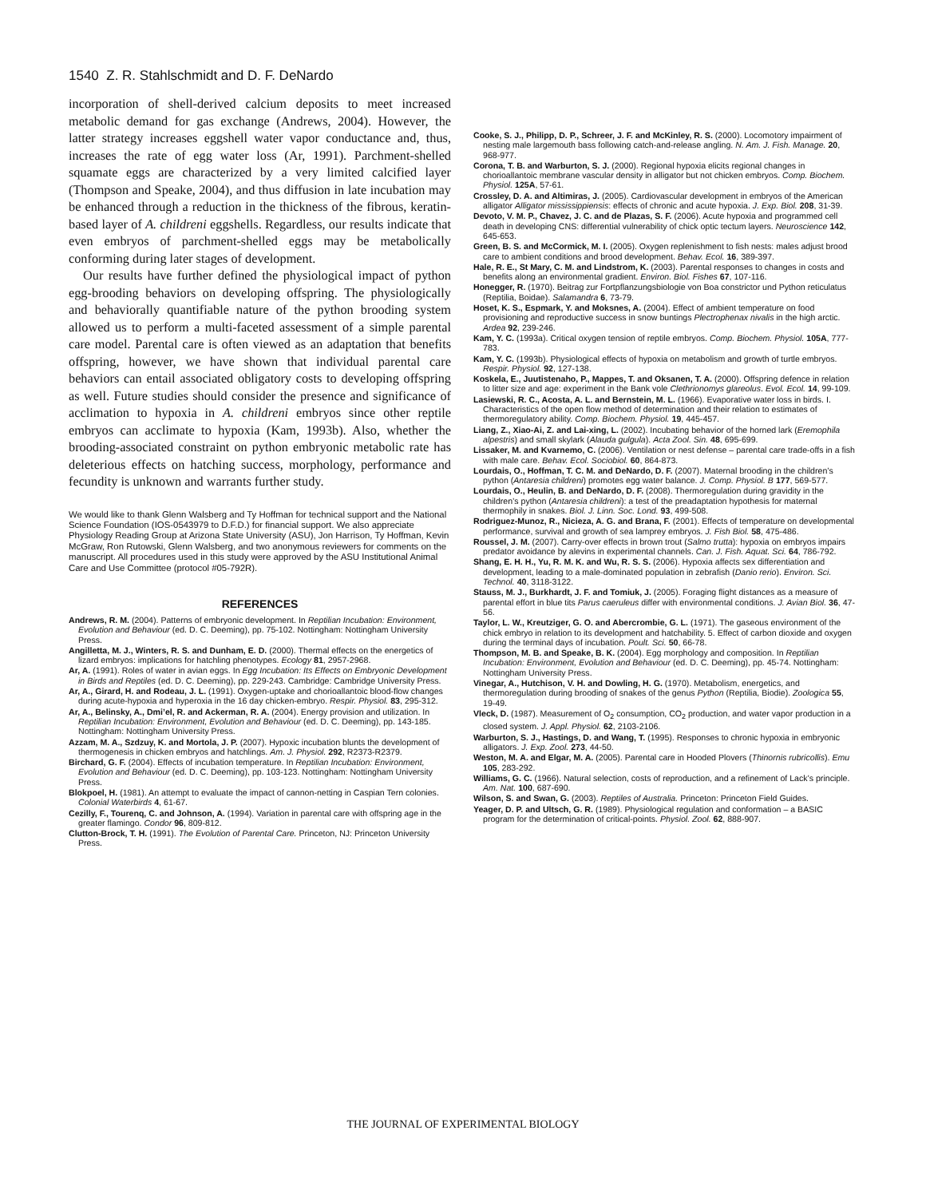1540 Z. R. Stahlschmidt and D. F. DeNardo
incorporation of shell-derived calcium deposits to meet increased metabolic demand for gas exchange (Andrews, 2004). However, the latter strategy increases eggshell water vapor conductance and, thus, increases the rate of egg water loss (Ar, 1991). Parchment-shelled squamate eggs are characterized by a very limited calcified layer (Thompson and Speake, 2004), and thus diffusion in late incubation may be enhanced through a reduction in the thickness of the fibrous, keratin-based layer of A. childreni eggshells. Regardless, our results indicate that even embryos of parchment-shelled eggs may be metabolically conforming during later stages of development.
Our results have further defined the physiological impact of python egg-brooding behaviors on developing offspring. The physiologically and behaviorally quantifiable nature of the python brooding system allowed us to perform a multi-faceted assessment of a simple parental care model. Parental care is often viewed as an adaptation that benefits offspring, however, we have shown that individual parental care behaviors can entail associated obligatory costs to developing offspring as well. Future studies should consider the presence and significance of acclimation to hypoxia in A. childreni embryos since other reptile embryos can acclimate to hypoxia (Kam, 1993b). Also, whether the brooding-associated constraint on python embryonic metabolic rate has deleterious effects on hatching success, morphology, performance and fecundity is unknown and warrants further study.
We would like to thank Glenn Walsberg and Ty Hoffman for technical support and the National Science Foundation (IOS-0543979 to D.F.D.) for financial support. We also appreciate Physiology Reading Group at Arizona State University (ASU), Jon Harrison, Ty Hoffman, Kevin McGraw, Ron Rutowski, Glenn Walsberg, and two anonymous reviewers for comments on the manuscript. All procedures used in this study were approved by the ASU Institutional Animal Care and Use Committee (protocol #05-792R).
REFERENCES
Andrews, R. M. (2004). Patterns of embryonic development. In Reptilian Incubation: Environment, Evolution and Behaviour (ed. D. C. Deeming), pp. 75-102. Nottingham: Nottingham University Press.
Angilletta, M. J., Winters, R. S. and Dunham, E. D. (2000). Thermal effects on the energetics of lizard embryos: implications for hatchling phenotypes. Ecology 81, 2957-2968.
Ar, A. (1991). Roles of water in avian eggs. In Egg Incubation: Its Effects on Embryonic Development in Birds and Reptiles (ed. D. C. Deeming), pp. 229-243. Cambridge: Cambridge University Press.
Ar, A., Girard, H. and Rodeau, J. L. (1991). Oxygen-uptake and chorioallantoic blood-flow changes during acute-hypoxia and hyperoxia in the 16 day chicken-embryo. Respir. Physiol. 83, 295-312.
Ar, A., Belinsky, A., Dmi’el, R. and Ackerman, R. A. (2004). Energy provision and utilization. In Reptilian Incubation: Environment, Evolution and Behaviour (ed. D. C. Deeming), pp. 143-185. Nottingham: Nottingham University Press.
Azzam, M. A., Szdzuy, K. and Mortola, J. P. (2007). Hypoxic incubation blunts the development of thermogenesis in chicken embryos and hatchlings. Am. J. Physiol. 292, R2373-R2379.
Birchard, G. F. (2004). Effects of incubation temperature. In Reptilian Incubation: Environment, Evolution and Behaviour (ed. D. C. Deeming), pp. 103-123. Nottingham: Nottingham University Press.
Blokpoel, H. (1981). An attempt to evaluate the impact of cannon-netting in Caspian Tern colonies. Colonial Waterbirds 4, 61-67.
Cezilly, F., Tourenq, C. and Johnson, A. (1994). Variation in parental care with offspring age in the greater flamingo. Condor 96, 809-812.
Clutton-Brock, T. H. (1991). The Evolution of Parental Care. Princeton, NJ: Princeton University Press.
Cooke, S. J., Philipp, D. P., Schreer, J. F. and McKinley, R. S. (2000). Locomotory impairment of nesting male largemouth bass following catch-and-release angling. N. Am. J. Fish. Manage. 20, 968-977.
Corona, T. B. and Warburton, S. J. (2000). Regional hypoxia elicits regional changes in chorioallantoic membrane vascular density in alligator but not chicken embryos. Comp. Biochem. Physiol. 125A, 57-61.
Crossley, D. A. and Altimiras, J. (2005). Cardiovascular development in embryos of the American alligator Alligator mississippiensis: effects of chronic and acute hypoxia. J. Exp. Biol. 208, 31-39.
Devoto, V. M. P., Chavez, J. C. and de Plazas, S. F. (2006). Acute hypoxia and programmed cell death in developing CNS: differential vulnerability of chick optic tectum layers. Neuroscience 142, 645-653.
Green, B. S. and McCormick, M. I. (2005). Oxygen replenishment to fish nests: males adjust brood care to ambient conditions and brood development. Behav. Ecol. 16, 389-397.
Hale, R. E., St Mary, C. M. and Lindstrom, K. (2003). Parental responses to changes in costs and benefits along an environmental gradient. Environ. Biol. Fishes 67, 107-116.
Honegger, R. (1970). Beitrag zur Fortpflanzungsbiologie von Boa constrictor und Python reticulatus (Reptilia, Boidae). Salamandra 6, 73-79.
Hoset, K. S., Espmark, Y. and Moksnes, A. (2004). Effect of ambient temperature on food provisioning and reproductive success in snow buntings Plectrophenax nivalis in the high arctic. Ardea 92, 239-246.
Kam, Y. C. (1993a). Critical oxygen tension of reptile embryos. Comp. Biochem. Physiol. 105A, 777-783.
Kam, Y. C. (1993b). Physiological effects of hypoxia on metabolism and growth of turtle embryos. Respir. Physiol. 92, 127-138.
Koskela, E., Juutistenaho, P., Mappes, T. and Oksanen, T. A. (2000). Offspring defence in relation to litter size and age: experiment in the Bank vole Clethrionomys glareolus. Evol. Ecol. 14, 99-109.
Lasiewski, R. C., Acosta, A. L. and Bernstein, M. L. (1966). Evaporative water loss in birds. I. Characteristics of the open flow method of determination and their relation to estimates of thermoregulatory ability. Comp. Biochem. Physiol. 19, 445-457.
Liang, Z., Xiao-Ai, Z. and Lai-xing, L. (2002). Incubating behavior of the horned lark (Eremophila alpestris) and small skylark (Alauda gulgula). Acta Zool. Sin. 48, 695-699.
Lissaker, M. and Kvarnemo, C. (2006). Ventilation or nest defense – parental care trade-offs in a fish with male care. Behav. Ecol. Sociobiol. 60, 864-873.
Lourdais, O., Hoffman, T. C. M. and DeNardo, D. F. (2007). Maternal brooding in the children’s python (Antaresia childreni) promotes egg water balance. J. Comp. Physiol. B 177, 569-577.
Lourdais, O., Heulin, B. and DeNardo, D. F. (2008). Thermoregulation during gravidity in the children’s python (Antaresia childreni): a test of the preadaptation hypothesis for maternal thermophily in snakes. Biol. J. Linn. Soc. Lond. 93, 499-508.
Rodriguez-Munoz, R., Nicieza, A. G. and Brana, F. (2001). Effects of temperature on developmental performance, survival and growth of sea lamprey embryos. J. Fish Biol. 58, 475-486.
Roussel, J. M. (2007). Carry-over effects in brown trout (Salmo trutta): hypoxia on embryos impairs predator avoidance by alevins in experimental channels. Can. J. Fish. Aquat. Sci. 64, 786-792.
Shang, E. H. H., Yu, R. M. K. and Wu, R. S. S. (2006). Hypoxia affects sex differentiation and development, leading to a male-dominated population in zebrafish (Danio rerio). Environ. Sci. Technol. 40, 3118-3122.
Stauss, M. J., Burkhardt, J. F. and Tomiuk, J. (2005). Foraging flight distances as a measure of parental effort in blue tits Parus caeruleus differ with environmental conditions. J. Avian Biol. 36, 47-56.
Taylor, L. W., Kreutziger, G. O. and Abercrombie, G. L. (1971). The gaseous environment of the chick embryo in relation to its development and hatchability. 5. Effect of carbon dioxide and oxygen during the terminal days of incubation. Poult. Sci. 50, 66-78.
Thompson, M. B. and Speake, B. K. (2004). Egg morphology and composition. In Reptilian Incubation: Environment, Evolution and Behaviour (ed. D. C. Deeming), pp. 45-74. Nottingham: Nottingham University Press.
Vinegar, A., Hutchison, V. H. and Dowling, H. G. (1970). Metabolism, energetics, and thermoregulation during brooding of snakes of the genus Python (Reptilia, Biodie). Zoologica 55, 19-49.
Vleck, D. (1987). Measurement of O<sub>2</sub> consumption, CO<sub>2</sub> production, and water vapor production in a closed system. J. Appl. Physiol. 62, 2103-2106.
Warburton, S. J., Hastings, D. and Wang, T. (1995). Responses to chronic hypoxia in embryonic alligators. J. Exp. Zool. 273, 44-50.
Weston, M. A. and Elgar, M. A. (2005). Parental care in Hooded Plovers (Thinornis rubricollis). Emu 105, 283-292.
Williams, G. C. (1966). Natural selection, costs of reproduction, and a refinement of Lack’s principle. Am. Nat. 100, 687-690.
Wilson, S. and Swan, G. (2003). Reptiles of Australia. Princeton: Princeton Field Guides.
Yeager, D. P. and Ultsch, G. R. (1989). Physiological regulation and conformation – a BASIC program for the determination of critical-points. Physiol. Zool. 62, 888-907.
THE JOURNAL OF EXPERIMENTAL BIOLOGY